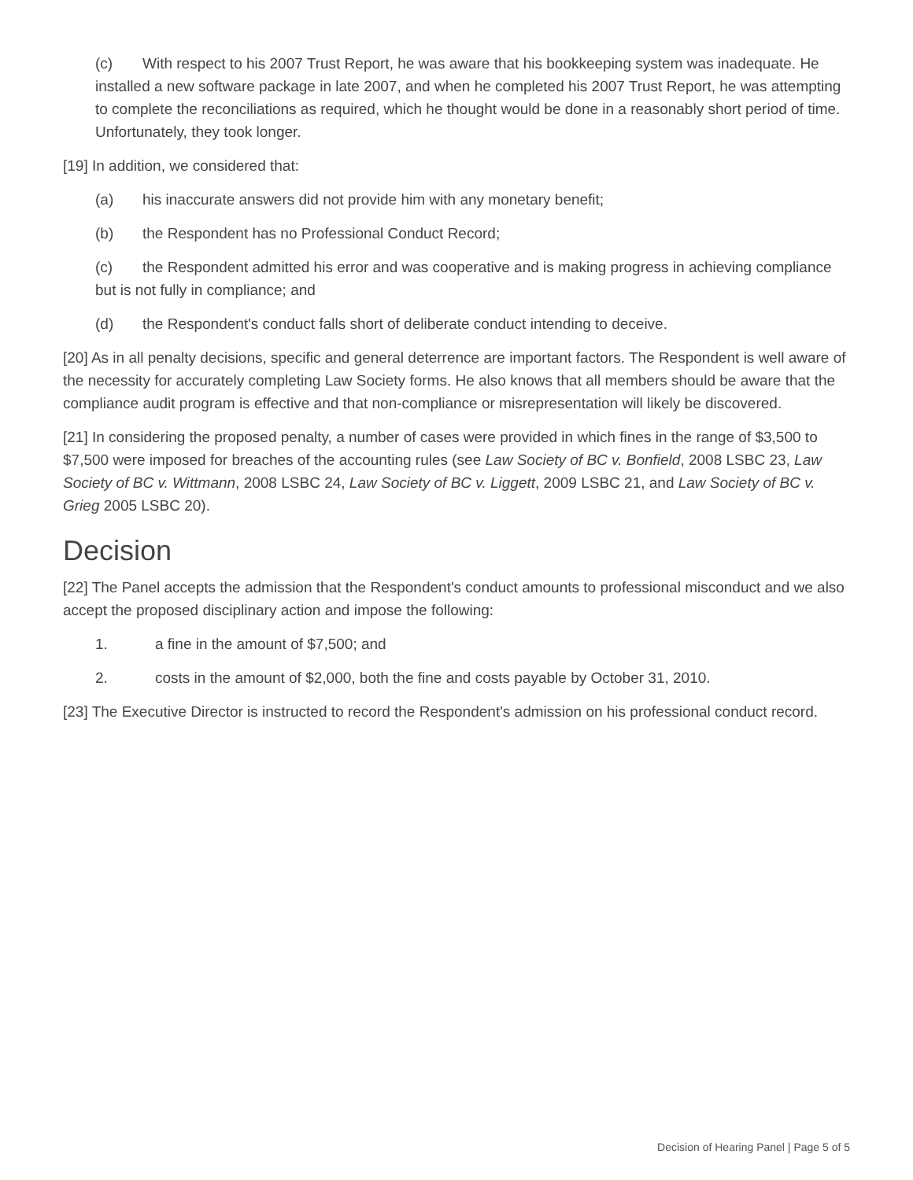(c) With respect to his 2007 Trust Report, he was aware that his bookkeeping system was inadequate. He installed a new software package in late 2007, and when he completed his 2007 Trust Report, he was attempting to complete the reconciliations as required, which he thought would be done in a reasonably short period of time. Unfortunately, they took longer.
[19] In addition, we considered that:
(a) his inaccurate answers did not provide him with any monetary benefit;
(b) the Respondent has no Professional Conduct Record;
(c) the Respondent admitted his error and was cooperative and is making progress in achieving compliance but is not fully in compliance; and
(d) the Respondent's conduct falls short of deliberate conduct intending to deceive.
[20] As in all penalty decisions, specific and general deterrence are important factors. The Respondent is well aware of the necessity for accurately completing Law Society forms. He also knows that all members should be aware that the compliance audit program is effective and that non-compliance or misrepresentation will likely be discovered.
[21] In considering the proposed penalty, a number of cases were provided in which fines in the range of $3,500 to $7,500 were imposed for breaches of the accounting rules (see Law Society of BC v. Bonfield, 2008 LSBC 23, Law Society of BC v. Wittmann, 2008 LSBC 24, Law Society of BC v. Liggett, 2009 LSBC 21, and Law Society of BC v. Grieg 2005 LSBC 20).
Decision
[22] The Panel accepts the admission that the Respondent's conduct amounts to professional misconduct and we also accept the proposed disciplinary action and impose the following:
1. a fine in the amount of $7,500; and
2. costs in the amount of $2,000, both the fine and costs payable by October 31, 2010.
[23] The Executive Director is instructed to record the Respondent's admission on his professional conduct record.
Decision of Hearing Panel | Page 5 of 5